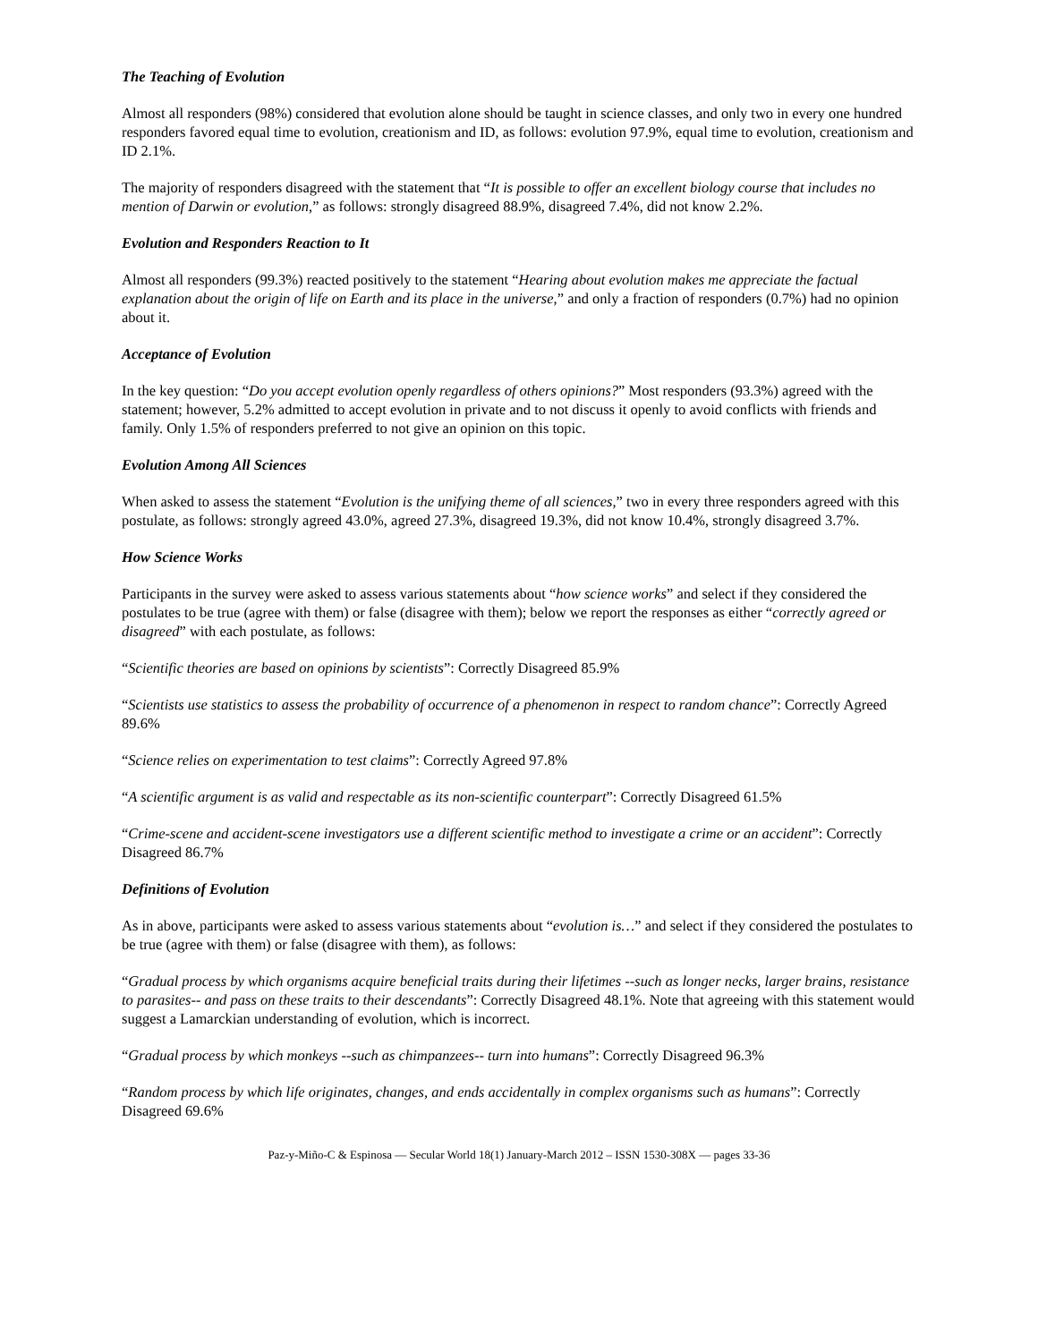The Teaching of Evolution
Almost all responders (98%) considered that evolution alone should be taught in science classes, and only two in every one hundred responders favored equal time to evolution, creationism and ID, as follows: evolution 97.9%, equal time to evolution, creationism and ID 2.1%.
The majority of responders disagreed with the statement that “It is possible to offer an excellent biology course that includes no mention of Darwin or evolution,” as follows: strongly disagreed 88.9%, disagreed 7.4%, did not know 2.2%.
Evolution and Responders Reaction to It
Almost all responders (99.3%) reacted positively to the statement “Hearing about evolution makes me appreciate the factual explanation about the origin of life on Earth and its place in the universe,” and only a fraction of responders (0.7%) had no opinion about it.
Acceptance of Evolution
In the key question: “Do you accept evolution openly regardless of others opinions?” Most responders (93.3%) agreed with the statement; however, 5.2% admitted to accept evolution in private and to not discuss it openly to avoid conflicts with friends and family. Only 1.5% of responders preferred to not give an opinion on this topic.
Evolution Among All Sciences
When asked to assess the statement “Evolution is the unifying theme of all sciences,” two in every three responders agreed with this postulate, as follows: strongly agreed 43.0%, agreed 27.3%, disagreed 19.3%, did not know 10.4%, strongly disagreed 3.7%.
How Science Works
Participants in the survey were asked to assess various statements about “how science works” and select if they considered the postulates to be true (agree with them) or false (disagree with them); below we report the responses as either “correctly agreed or disagreed” with each postulate, as follows:
“Scientific theories are based on opinions by scientists”: Correctly Disagreed 85.9%
“Scientists use statistics to assess the probability of occurrence of a phenomenon in respect to random chance”: Correctly Agreed 89.6%
“Science relies on experimentation to test claims”: Correctly Agreed 97.8%
“A scientific argument is as valid and respectable as its non-scientific counterpart”: Correctly Disagreed 61.5%
“Crime-scene and accident-scene investigators use a different scientific method to investigate a crime or an accident”: Correctly Disagreed 86.7%
Definitions of Evolution
As in above, participants were asked to assess various statements about “evolution is…” and select if they considered the postulates to be true (agree with them) or false (disagree with them), as follows:
“Gradual process by which organisms acquire beneficial traits during their lifetimes --such as longer necks, larger brains, resistance to parasites-- and pass on these traits to their descendants”: Correctly Disagreed 48.1%. Note that agreeing with this statement would suggest a Lamarckian understanding of evolution, which is incorrect.
“Gradual process by which monkeys --such as chimpanzees-- turn into humans”: Correctly Disagreed 96.3%
“Random process by which life originates, changes, and ends accidentally in complex organisms such as humans”: Correctly Disagreed 69.6%
Paz-y-Miño-C & Espinosa — Secular World 18(1) January-March 2012 – ISSN 1530-308X — pages 33-36